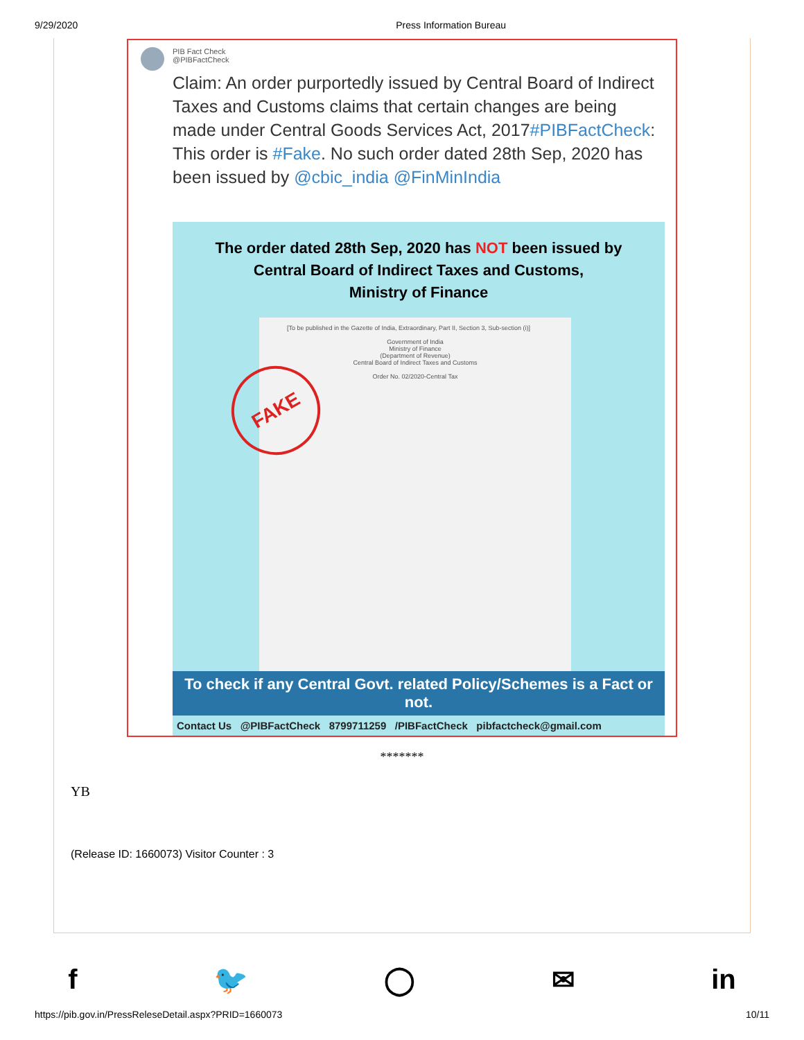9/29/2020 Press Information Bureau
PIB Fact Check
@PIBFactCheck
Claim: An order purportedly issued by Central Board of Indirect Taxes and Customs claims that certain changes are being made under Central Goods Services Act, 2017#PIBFactCheck: This order is #Fake. No such order dated 28th Sep, 2020 has been issued by @cbic_india @FinMinIndia
The order dated 28th Sep, 2020 has NOT been issued by
Central Board of Indirect Taxes and Customs,
Ministry of Finance
FAKE
[To be published in the Gazette of India, Extraordinary, Part II, Section 3, Sub-section (i)]
Government of India
Ministry of Finance
(Department of Revenue)
Central Board of Indirect Taxes and Customs
Order No. 02/2020-Central Tax
To check if any Central Govt. related Policy/Schemes is a Fact or not.
Contact Us @PIBFactCheck 8799711259 /PIBFactCheck pibfactcheck@gmail.com
*******
YB
(Release ID: 1660073) Visitor Counter : 3
f 🐦 ◯ ✉ in
https://pib.gov.in/PressReleseDetail.aspx?PRID=1660073 10/11